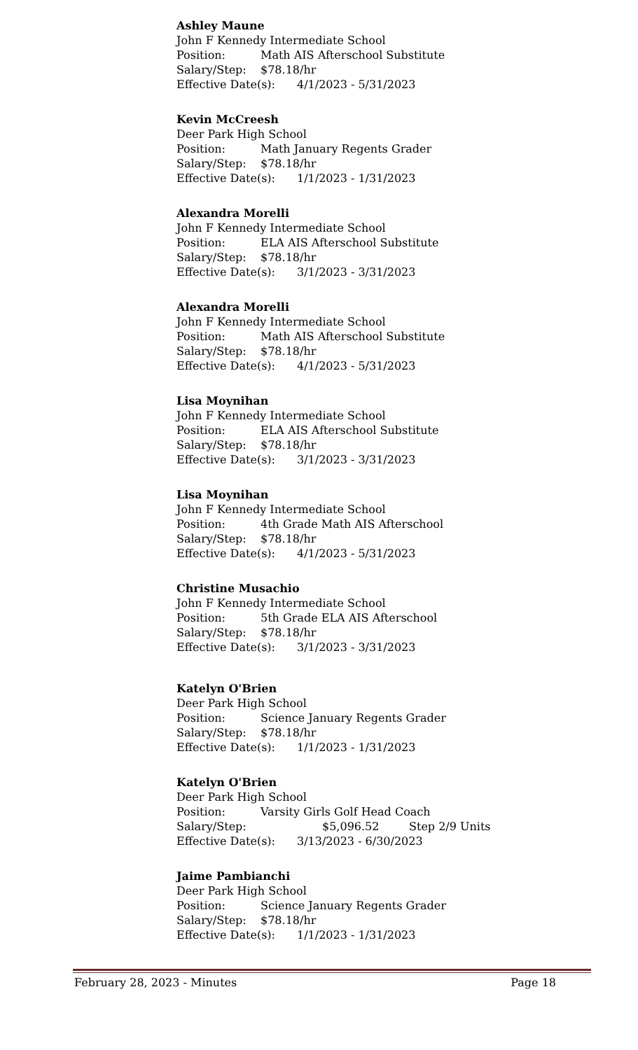Ashley Maune
John F Kennedy Intermediate School
Position: Math AIS Afterschool Substitute
Salary/Step: $78.18/hr
Effective Date(s): 4/1/2023 - 5/31/2023
Kevin McCreesh
Deer Park High School
Position: Math January Regents Grader
Salary/Step: $78.18/hr
Effective Date(s): 1/1/2023 - 1/31/2023
Alexandra Morelli
John F Kennedy Intermediate School
Position: ELA AIS Afterschool Substitute
Salary/Step: $78.18/hr
Effective Date(s): 3/1/2023 - 3/31/2023
Alexandra Morelli
John F Kennedy Intermediate School
Position: Math AIS Afterschool Substitute
Salary/Step: $78.18/hr
Effective Date(s): 4/1/2023 - 5/31/2023
Lisa Moynihan
John F Kennedy Intermediate School
Position: ELA AIS Afterschool Substitute
Salary/Step: $78.18/hr
Effective Date(s): 3/1/2023 - 3/31/2023
Lisa Moynihan
John F Kennedy Intermediate School
Position: 4th Grade Math AIS Afterschool
Salary/Step: $78.18/hr
Effective Date(s): 4/1/2023 - 5/31/2023
Christine Musachio
John F Kennedy Intermediate School
Position: 5th Grade ELA AIS Afterschool
Salary/Step: $78.18/hr
Effective Date(s): 3/1/2023 - 3/31/2023
Katelyn O'Brien
Deer Park High School
Position: Science January Regents Grader
Salary/Step: $78.18/hr
Effective Date(s): 1/1/2023 - 1/31/2023
Katelyn O'Brien
Deer Park High School
Position: Varsity Girls Golf Head Coach
Salary/Step: $5,096.52 Step 2/9 Units
Effective Date(s): 3/13/2023 - 6/30/2023
Jaime Pambianchi
Deer Park High School
Position: Science January Regents Grader
Salary/Step: $78.18/hr
Effective Date(s): 1/1/2023 - 1/31/2023
February 28, 2023 - Minutes Page 18